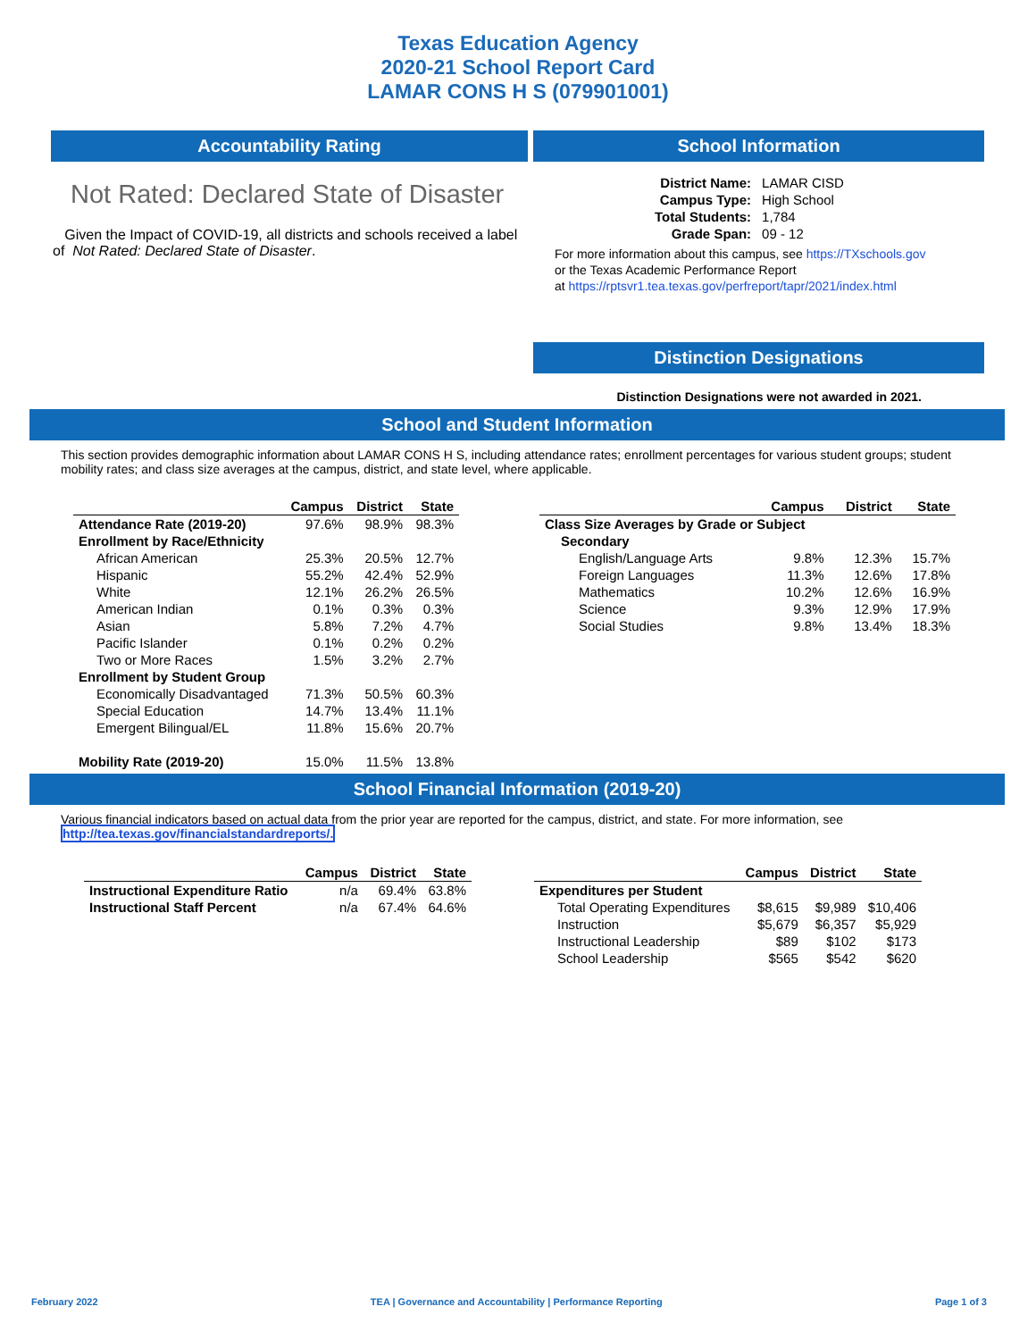Texas Education Agency
2020-21 School Report Card
LAMAR CONS H S (079901001)
Accountability Rating
Not Rated: Declared State of Disaster
Given the Impact of COVID-19, all districts and schools received a label of Not Rated: Declared State of Disaster.
School Information
| District Name: | LAMAR CISD |
| Campus Type: | High School |
| Total Students: | 1,784 |
| Grade Span: | 09 - 12 |
For more information about this campus, see https://TXschools.gov
or the Texas Academic Performance Report
at https://rptsvr1.tea.texas.gov/perfreport/tapr/2021/index.html
Distinction Designations
Distinction Designations were not awarded in 2021.
School and Student Information
This section provides demographic information about LAMAR CONS H S, including attendance rates; enrollment percentages for various student groups; student mobility rates; and class size averages at the campus, district, and state level, where applicable.
| | Campus | District | State |
| --- | --- | --- | --- |
| Attendance Rate (2019-20) | 97.6% | 98.9% | 98.3% |
| Enrollment by Race/Ethnicity | | | |
| African American | 25.3% | 20.5% | 12.7% |
| Hispanic | 55.2% | 42.4% | 52.9% |
| White | 12.1% | 26.2% | 26.5% |
| American Indian | 0.1% | 0.3% | 0.3% |
| Asian | 5.8% | 7.2% | 4.7% |
| Pacific Islander | 0.1% | 0.2% | 0.2% |
| Two or More Races | 1.5% | 3.2% | 2.7% |
| Enrollment by Student Group | | | |
| Economically Disadvantaged | 71.3% | 50.5% | 60.3% |
| Special Education | 14.7% | 13.4% | 11.1% |
| Emergent Bilingual/EL | 11.8% | 15.6% | 20.7% |
| Mobility Rate (2019-20) | 15.0% | 11.5% | 13.8% |
| | Campus | District | State |
| --- | --- | --- | --- |
| Class Size Averages by Grade or Subject | | | |
| Secondary | | | |
| English/Language Arts | 9.8% | 12.3% | 15.7% |
| Foreign Languages | 11.3% | 12.6% | 17.8% |
| Mathematics | 10.2% | 12.6% | 16.9% |
| Science | 9.3% | 12.9% | 17.9% |
| Social Studies | 9.8% | 13.4% | 18.3% |
School Financial Information (2019-20)
Various financial indicators based on actual data from the prior year are reported for the campus, district, and state. For more information, see
http://tea.texas.gov/financialstandardreports/.
| | Campus | District | State |
| --- | --- | --- | --- |
| Instructional Expenditure Ratio | n/a | 69.4% | 63.8% |
| Instructional Staff Percent | n/a | 67.4% | 64.6% |
| | Campus | District | State |
| --- | --- | --- | --- |
| Expenditures per Student | | | |
| Total Operating Expenditures | $8,615 | $9,989 | $10,406 |
| Instruction | $5,679 | $6,357 | $5,929 |
| Instructional Leadership | $89 | $102 | $173 |
| School Leadership | $565 | $542 | $620 |
February 2022 TEA | Governance and Accountability | Performance Reporting Page 1 of 3